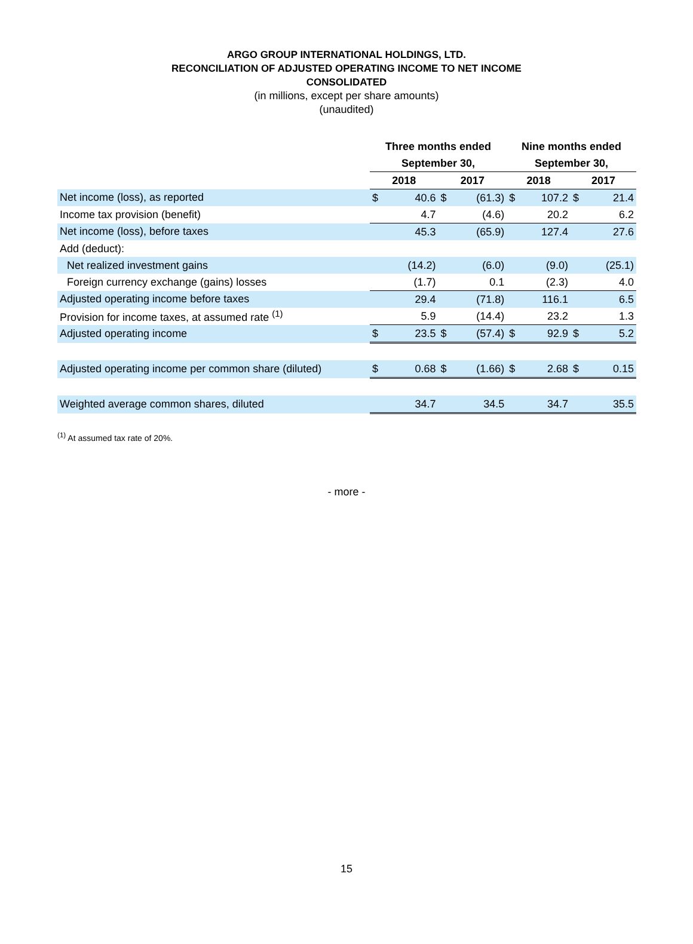ARGO GROUP INTERNATIONAL HOLDINGS, LTD.
RECONCILIATION OF ADJUSTED OPERATING INCOME TO NET INCOME
CONSOLIDATED
(in millions, except per share amounts)
(unaudited)
| | Three months ended | | | | Nine months ended | | | |
| | September 30, | | | | September 30, | | | |
| | 2018 | | 2017 | | 2018 | | 2017 | |
| Net income (loss), as reported | $ | 40.6 | $ | (61.3) | $ | 107.2 | $ | 21.4 |
| Income tax provision (benefit) | | 4.7 | | (4.6) | | 20.2 | | 6.2 |
| Net income (loss), before taxes | | 45.3 | | (65.9) | | 127.4 | | 27.6 |
| Add (deduct): | | | | | | | | |
| Net realized investment gains | | (14.2) | | (6.0) | | (9.0) | | (25.1) |
| Foreign currency exchange (gains) losses | | (1.7) | | 0.1 | | (2.3) | | 4.0 |
| Adjusted operating income before taxes | | 29.4 | | (71.8) | | 116.1 | | 6.5 |
| Provision for income taxes, at assumed rate <sup>(1)</sup> | | 5.9 | | (14.4) | | 23.2 | | 1.3 |
| Adjusted operating income | $ | 23.5 | $ | (57.4) | $ | 92.9 | $ | 5.2 |
| Adjusted operating income per common share (diluted) | $ | 0.68 | $ | (1.66) | $ | 2.68 | $ | 0.15 |
| Weighted average common shares, diluted | | 34.7 | | 34.5 | | 34.7 | | 35.5 |
<sup>(1)</sup> At assumed tax rate of 20%.
- more -
15